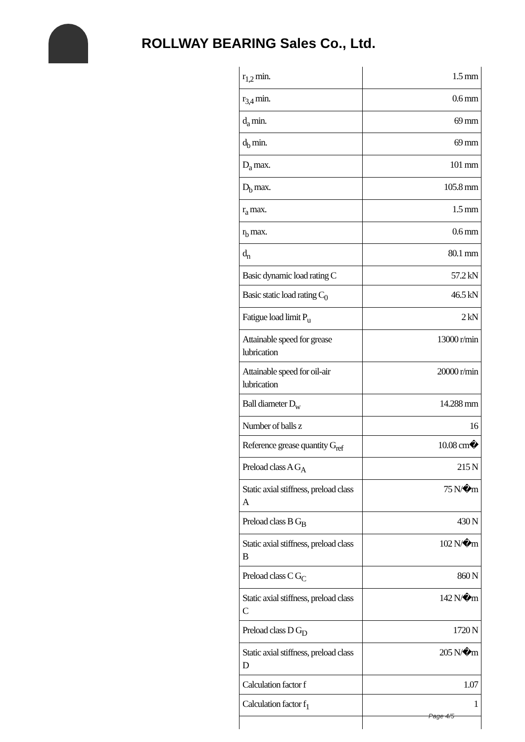ROLLWAY BEARING Sales Co., Ltd.
| r<sub>1,2</sub> min. | 1.5 mm |
| r<sub>3,4</sub> min. | 0.6 mm |
| d<sub>a</sub> min. | 69 mm |
| d<sub>b</sub> min. | 69 mm |
| D<sub>a</sub> max. | 101 mm |
| D<sub>b</sub> max. | 105.8 mm |
| r<sub>a</sub> max. | 1.5 mm |
| r<sub>b</sub> max. | 0.6 mm |
| d<sub>n</sub> | 80.1 mm |
| Basic dynamic load rating C | 57.2 kN |
| Basic static load rating C<sub>0</sub> | 46.5 kN |
| Fatigue load limit P<sub>u</sub> | 2 kN |
| Attainable speed for grease lubrication | 13000 r/min |
| Attainable speed for oil-air lubrication | 20000 r/min |
| Ball diameter D<sub>w</sub> | 14.288 mm |
| Number of balls z | 16 |
| Reference grease quantity G<sub>ref</sub> | 10.08 cm� |
| Preload class A G<sub>A</sub> | 215 N |
| Static axial stiffness, preload class A | 75 N/�m |
| Preload class B G<sub>B</sub> | 430 N |
| Static axial stiffness, preload class B | 102 N/�m |
| Preload class C G<sub>C</sub> | 860 N |
| Static axial stiffness, preload class C | 142 N/�m |
| Preload class D G<sub>D</sub> | 1720 N |
| Static axial stiffness, preload class D | 205 N/�m |
| Calculation factor f | 1.07 |
| Calculation factor f<sub>1</sub> | 1 |
Page 4/5